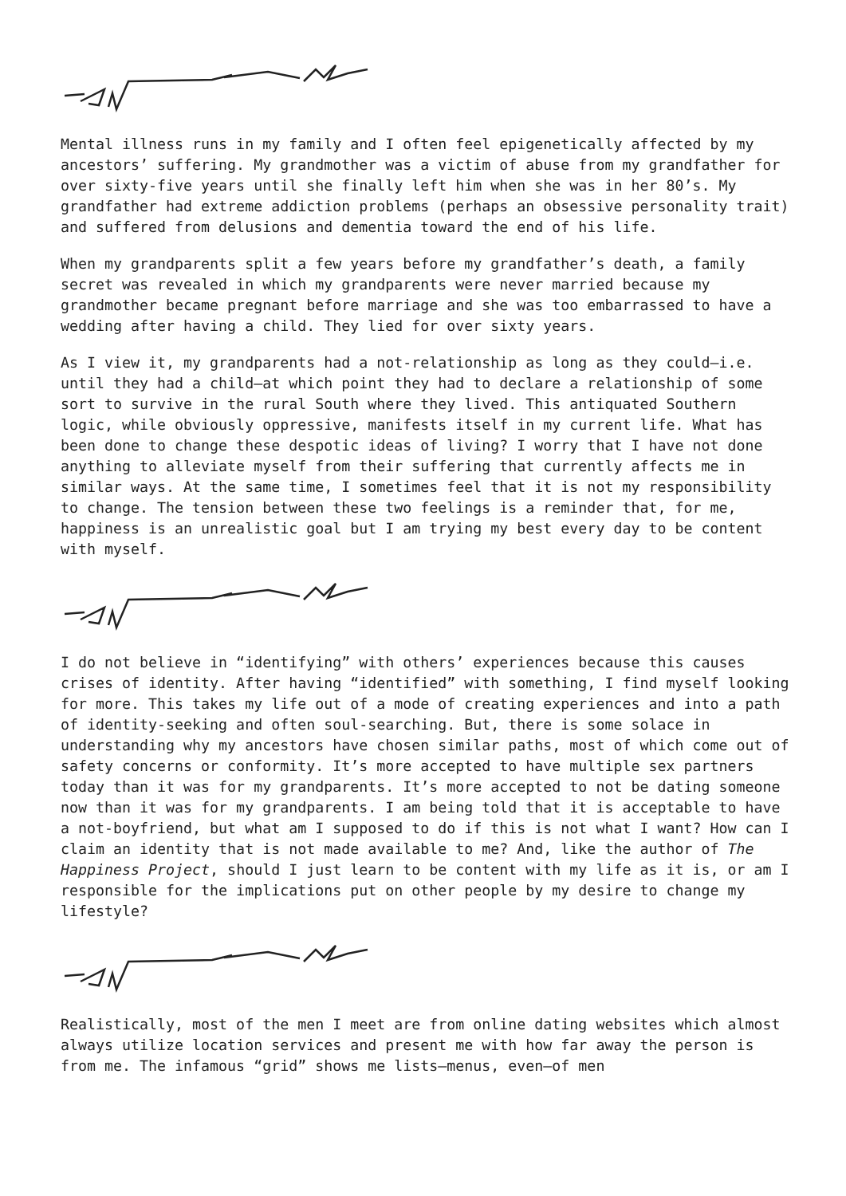Mental illness runs in my family and I often feel epigenetically affected by my ancestors’ suffering. My grandmother was a victim of abuse from my grandfather for over sixty-five years until she finally left him when she was in her 80’s. My grandfather had extreme addiction problems (perhaps an obsessive personality trait) and suffered from delusions and dementia toward the end of his life.
When my grandparents split a few years before my grandfather’s death, a family secret was revealed in which my grandparents were never married because my grandmother became pregnant before marriage and she was too embarrassed to have a wedding after having a child. They lied for over sixty years.
As I view it, my grandparents had a not-relationship as long as they could—i.e. until they had a child—at which point they had to declare a relationship of some sort to survive in the rural South where they lived. This antiquated Southern logic, while obviously oppressive, manifests itself in my current life. What has been done to change these despotic ideas of living? I worry that I have not done anything to alleviate myself from their suffering that currently affects me in similar ways. At the same time, I sometimes feel that it is not my responsibility to change. The tension between these two feelings is a reminder that, for me, happiness is an unrealistic goal but I am trying my best every day to be content with myself.
I do not believe in “identifying” with others’ experiences because this causes crises of identity. After having “identified” with something, I find myself looking for more. This takes my life out of a mode of creating experiences and into a path of identity-seeking and often soul-searching. But, there is some solace in understanding why my ancestors have chosen similar paths, most of which come out of safety concerns or conformity. It’s more accepted to have multiple sex partners today than it was for my grandparents. It’s more accepted to not be dating someone now than it was for my grandparents. I am being told that it is acceptable to have a not-boyfriend, but what am I supposed to do if this is not what I want? How can I claim an identity that is not made available to me? And, like the author of The Happiness Project, should I just learn to be content with my life as it is, or am I responsible for the implications put on other people by my desire to change my lifestyle?
Realistically, most of the men I meet are from online dating websites which almost always utilize location services and present me with how far away the person is from me. The infamous “grid” shows me lists—menus, even—of men